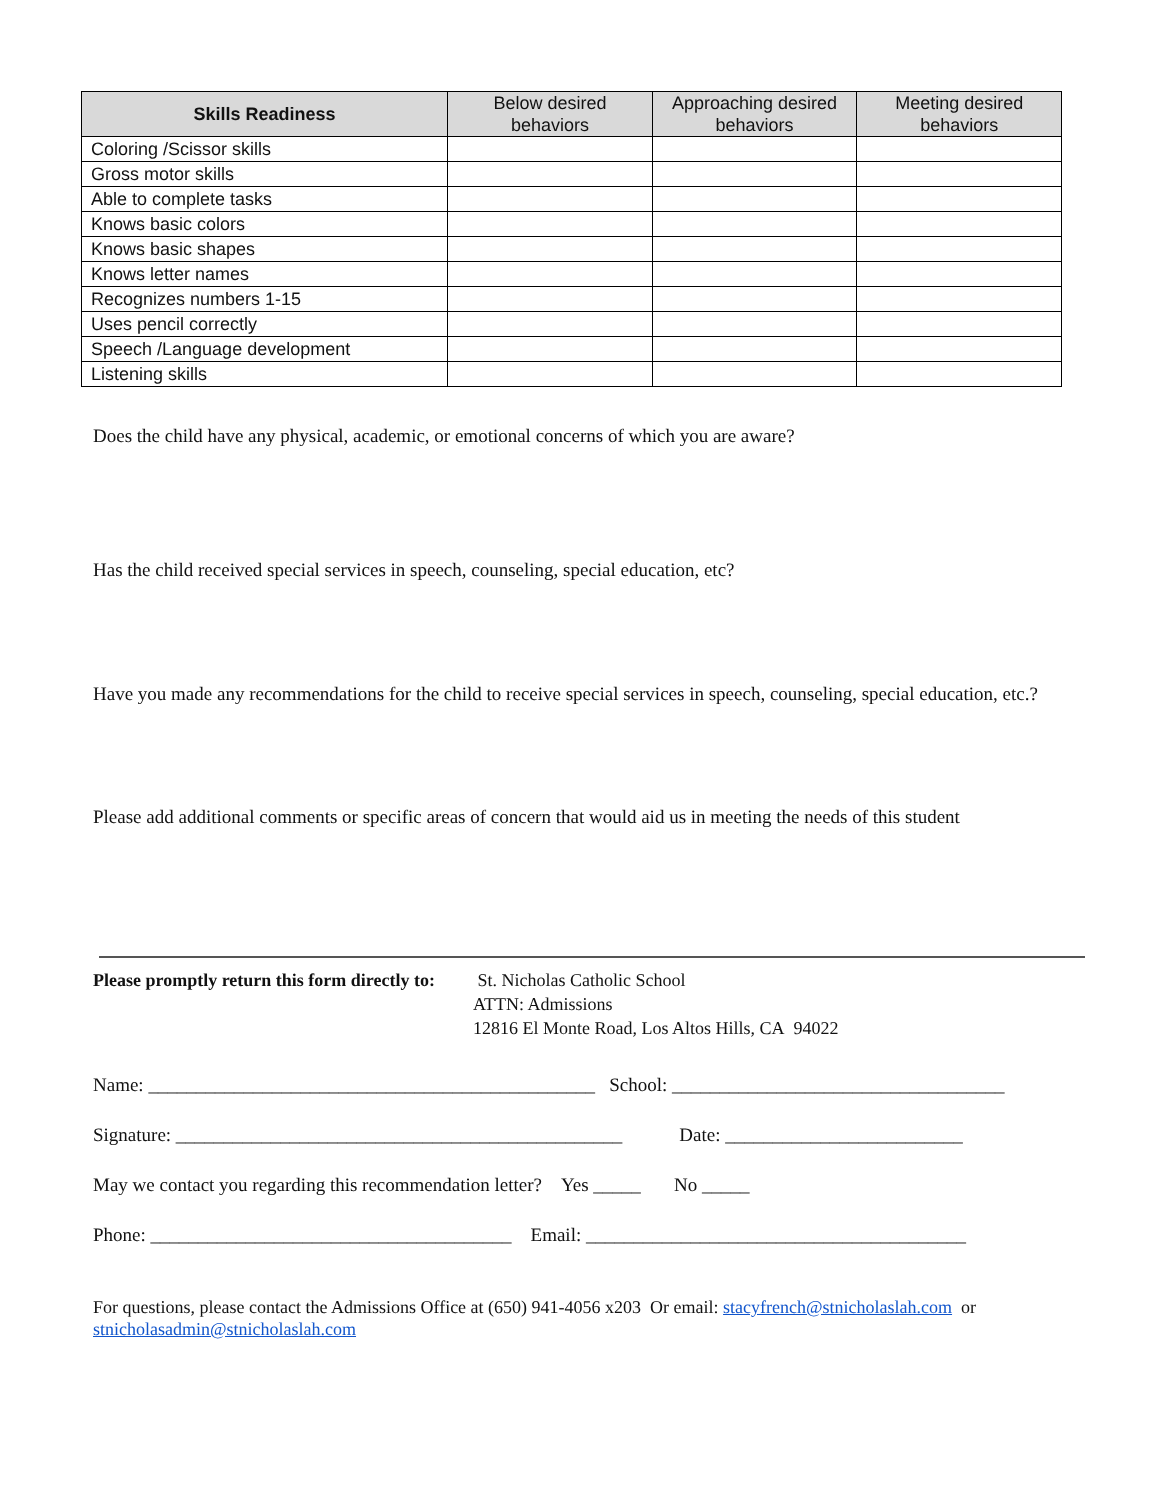| Skills Readiness | Below desired behaviors | Approaching desired behaviors | Meeting desired behaviors |
| --- | --- | --- | --- |
| Coloring /Scissor skills | | | |
| Gross motor skills | | | |
| Able to complete tasks | | | |
| Knows basic colors | | | |
| Knows basic shapes | | | |
| Knows letter names | | | |
| Recognizes numbers 1-15 | | | |
| Uses pencil correctly | | | |
| Speech /Language development | | | |
| Listening skills | | | |
Does the child have any physical, academic, or emotional concerns of which you are aware?
Has the child received special services in speech, counseling, special education, etc?
Have you made any recommendations for the child to receive special services in speech, counseling, special education, etc.?
Please add additional comments or specific areas of concern that would aid us in meeting the needs of this student
Please promptly return this form directly to:
St. Nicholas Catholic School
ATTN: Admissions
12816 El Monte Road, Los Altos Hills, CA 94022
Name: _______________________________________________ School: ___________________________________
Signature: _______________________________________________ Date: _________________________
May we contact you regarding this recommendation letter? Yes _____ No _____
Phone: ______________________________________ Email: ________________________________________
For questions, please contact the Admissions Office at (650) 941-4056 x203 Or email: stacyfrench@stnicholaslah.com or
stnicholasadmin@stnicholaslah.com